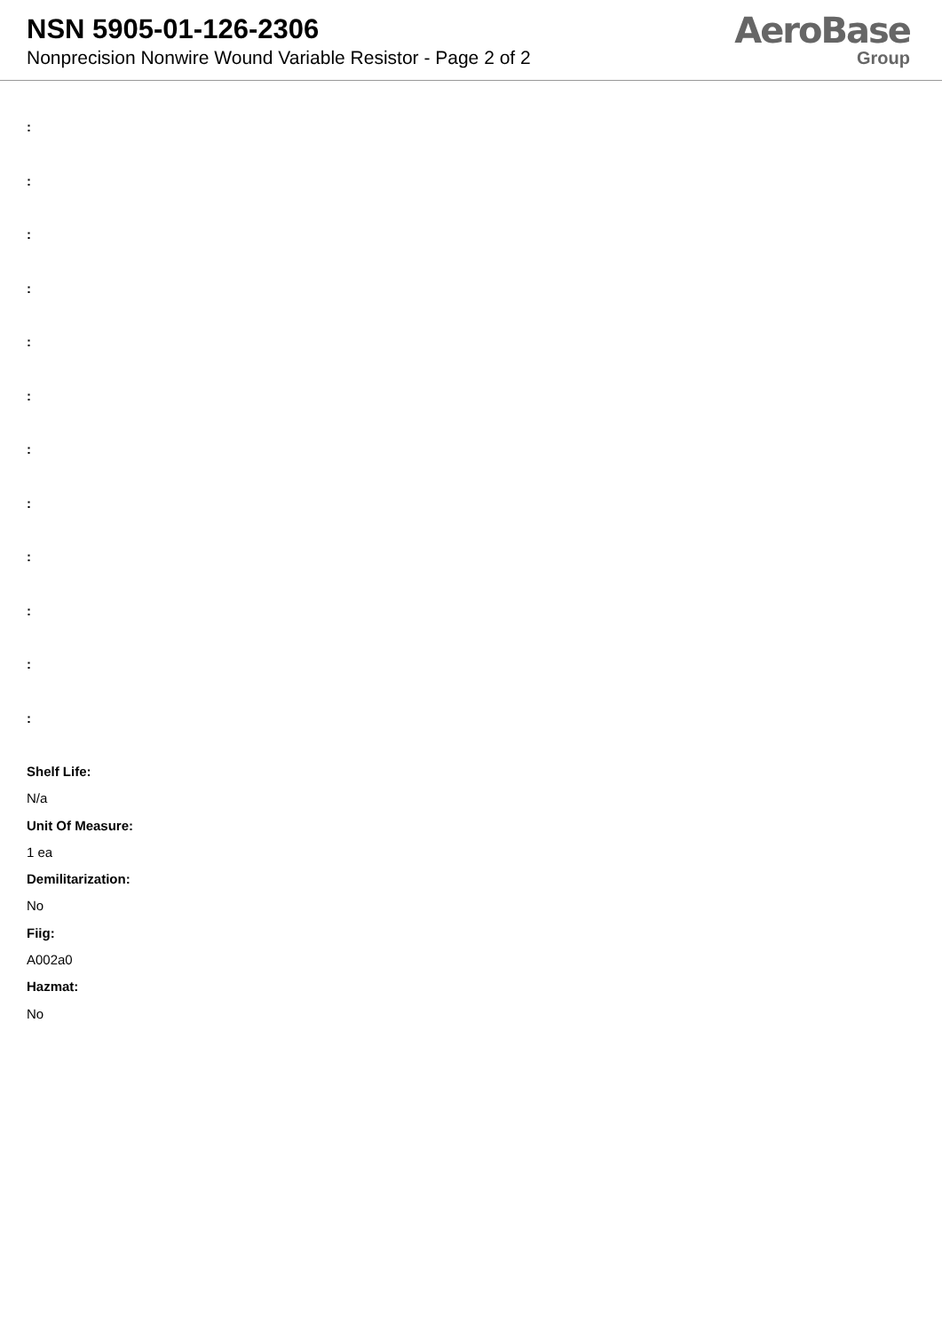NSN 5905-01-126-2306
Nonprecision Nonwire Wound Variable Resistor - Page 2 of 2
AeroBase
Group
:
:
:
:
:
:
:
:
:
:
:
:
Shelf Life:
N/a
Unit Of Measure:
1 ea
Demilitarization:
No
Fiig:
A002a0
Hazmat:
No